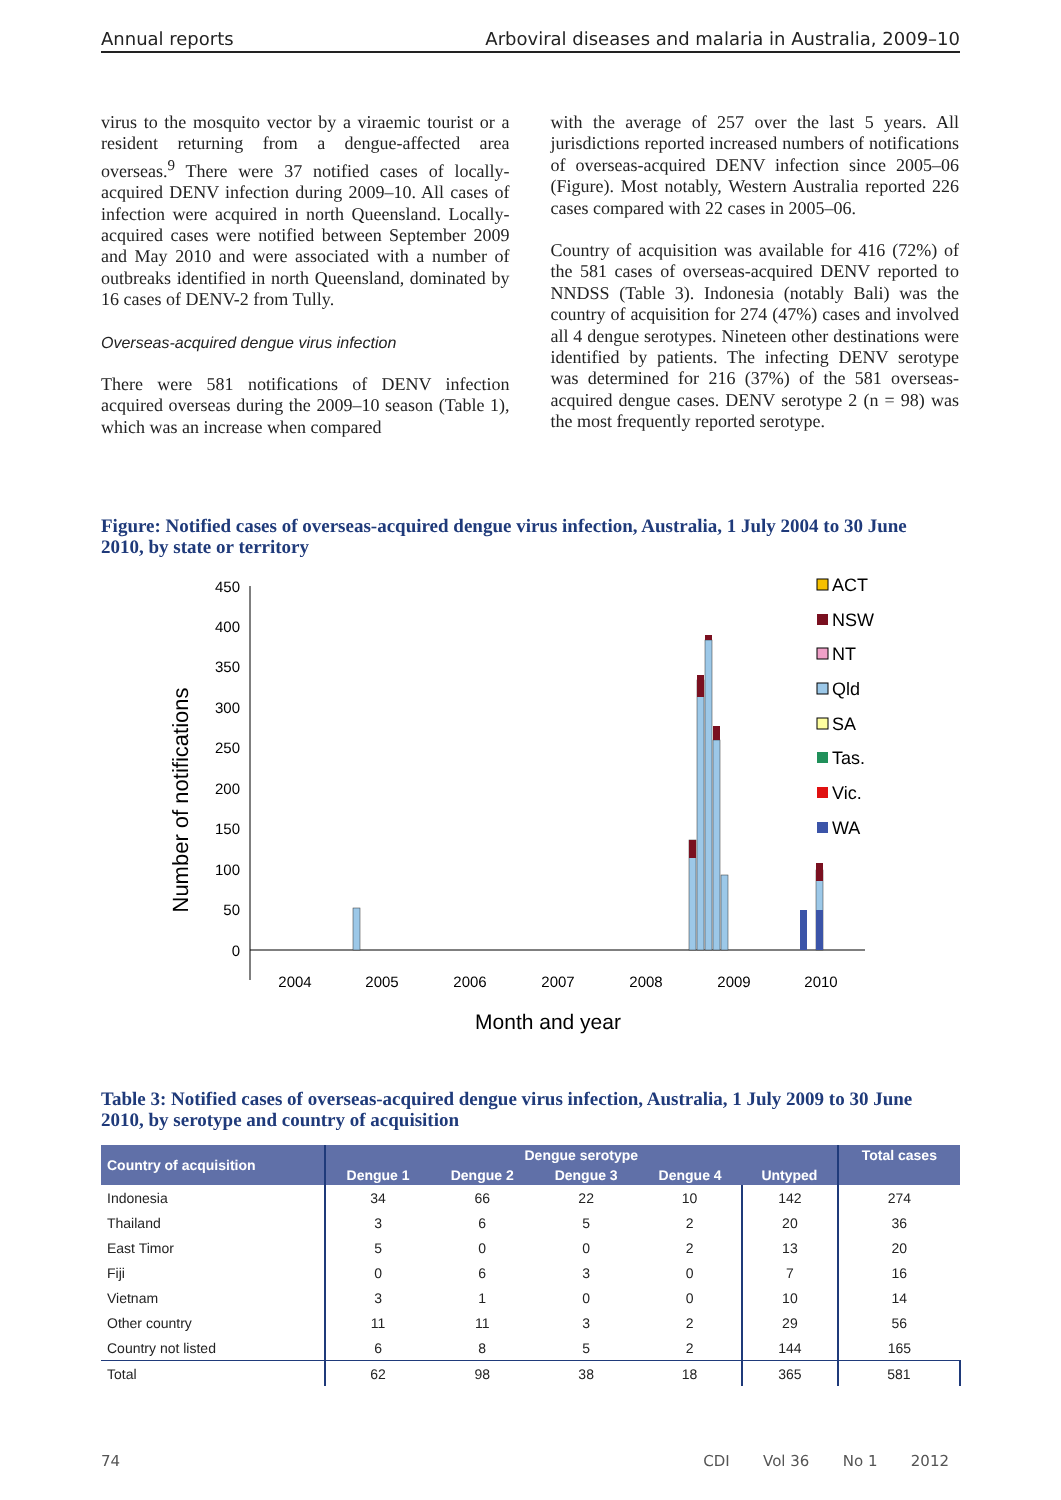Annual reports Arboviral diseases and malaria in Australia, 2009–10
virus to the mosquito vector by a viraemic tourist or a resident returning from a dengue-affected area overseas.<sup>9</sup> There were 37 notified cases of locally-acquired DENV infection during 2009–10. All cases of infection were acquired in north Queensland. Locally-acquired cases were notified between September 2009 and May 2010 and were associated with a number of outbreaks identified in north Queensland, dominated by 16 cases of DENV-2 from Tully.
Overseas-acquired dengue virus infection
There were 581 notifications of DENV infection acquired overseas during the 2009–10 season (Table 1), which was an increase when compared
with the average of 257 over the last 5 years. All jurisdictions reported increased numbers of notifications of overseas-acquired DENV infection since 2005–06 (Figure). Most notably, Western Australia reported 226 cases compared with 22 cases in 2005–06.
Country of acquisition was available for 416 (72%) of the 581 cases of overseas-acquired DENV reported to NNDSS (Table 3). Indonesia (notably Bali) was the country of acquisition for 274 (47%) cases and involved all 4 dengue serotypes. Nineteen other destinations were identified by patients. The infecting DENV serotype was determined for 216 (37%) of the 581 overseas-acquired dengue cases. DENV serotype 2 (n = 98) was the most frequently reported serotype.
Figure: Notified cases of overseas-acquired dengue virus infection, Australia, 1 July 2004 to 30 June 2010, by state or territory
450
400
350
300
250
200
150
100
50
0
Number of notifications
2004
2005
2006
2007
2008
2009
2010
Month and year
ACT
NSW
NT
Qld
SA
Tas.
Vic.
WA
Table 3: Notified cases of overseas-acquired dengue virus infection, Australia, 1 July 2009 to 30 June 2010, by serotype and country of acquisition
| Country of acquisition | Dengue serotype | | | | | Total cases |
| --- | --- | --- | --- | --- | --- | --- |
| | Dengue 1 | Dengue 2 | Dengue 3 | Dengue 4 | Untyped | |
| Indonesia | 34 | 66 | 22 | 10 | 142 | 274 |
| Thailand | 3 | 6 | 5 | 2 | 20 | 36 |
| East Timor | 5 | 0 | 0 | 2 | 13 | 20 |
| Fiji | 0 | 6 | 3 | 0 | 7 | 16 |
| Vietnam | 3 | 1 | 0 | 0 | 10 | 14 |
| Other country | 11 | 11 | 3 | 2 | 29 | 56 |
| Country not listed | 6 | 8 | 5 | 2 | 144 | 165 |
| Total | 62 | 98 | 38 | 18 | 365 | 581 |
74 CDI Vol 36 No 1 2012